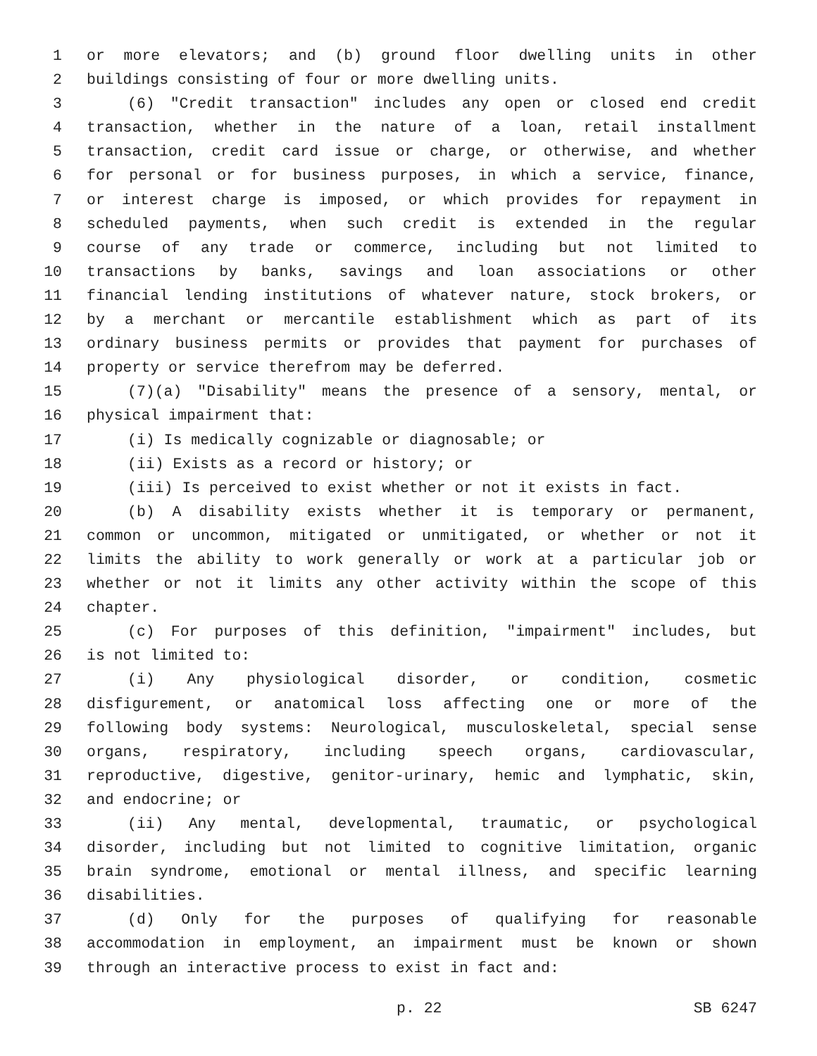1 or more elevators; and (b) ground floor dwelling units in other
2 buildings consisting of four or more dwelling units.
3 (6) "Credit transaction" includes any open or closed end credit
4 transaction, whether in the nature of a loan, retail installment
5 transaction, credit card issue or charge, or otherwise, and whether
6 for personal or for business purposes, in which a service, finance,
7 or interest charge is imposed, or which provides for repayment in
8 scheduled payments, when such credit is extended in the regular
9 course of any trade or commerce, including but not limited to
10 transactions by banks, savings and loan associations or other
11 financial lending institutions of whatever nature, stock brokers, or
12 by a merchant or mercantile establishment which as part of its
13 ordinary business permits or provides that payment for purchases of
14 property or service therefrom may be deferred.
15 (7)(a) "Disability" means the presence of a sensory, mental, or
16 physical impairment that:
17 (i) Is medically cognizable or diagnosable; or
18 (ii) Exists as a record or history; or
19 (iii) Is perceived to exist whether or not it exists in fact.
20 (b) A disability exists whether it is temporary or permanent,
21 common or uncommon, mitigated or unmitigated, or whether or not it
22 limits the ability to work generally or work at a particular job or
23 whether or not it limits any other activity within the scope of this
24 chapter.
25 (c) For purposes of this definition, "impairment" includes, but
26 is not limited to:
27 (i) Any physiological disorder, or condition, cosmetic
28 disfigurement, or anatomical loss affecting one or more of the
29 following body systems: Neurological, musculoskeletal, special sense
30 organs, respiratory, including speech organs, cardiovascular,
31 reproductive, digestive, genitor-urinary, hemic and lymphatic, skin,
32 and endocrine; or
33 (ii) Any mental, developmental, traumatic, or psychological
34 disorder, including but not limited to cognitive limitation, organic
35 brain syndrome, emotional or mental illness, and specific learning
36 disabilities.
37 (d) Only for the purposes of qualifying for reasonable
38 accommodation in employment, an impairment must be known or shown
39 through an interactive process to exist in fact and:
p. 22 SB 6247